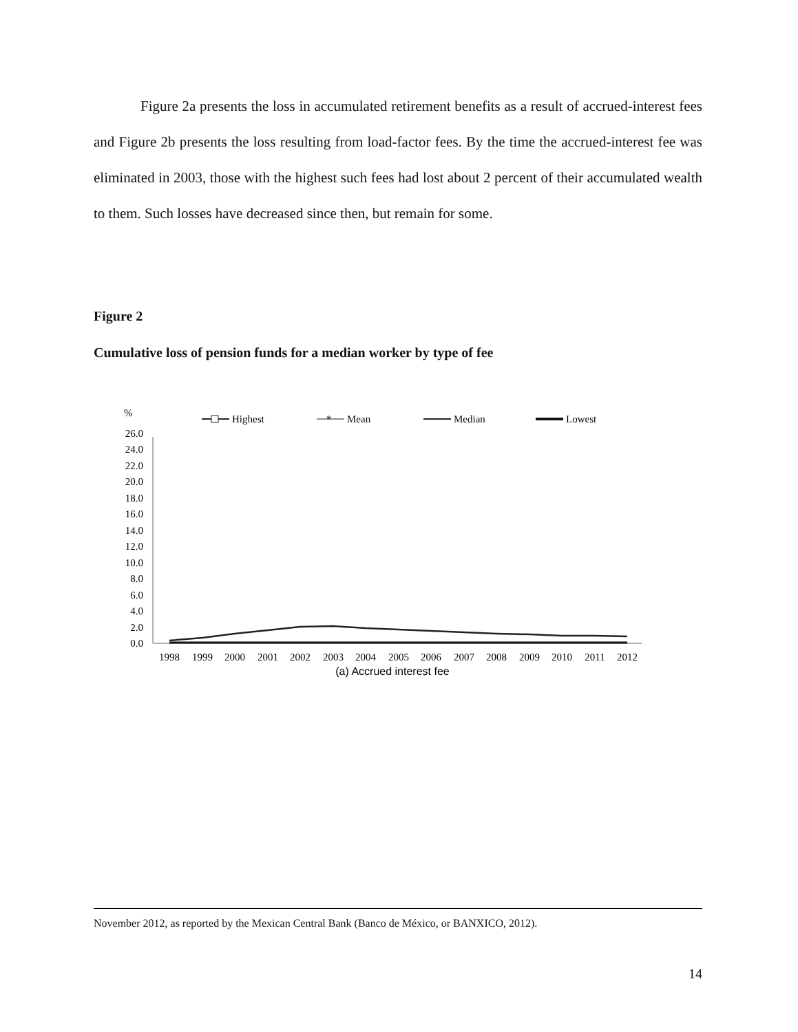Figure 2a presents the loss in accumulated retirement benefits as a result of accrued-interest fees and Figure 2b presents the loss resulting from load-factor fees. By the time the accrued-interest fee was eliminated in 2003, those with the highest such fees had lost about 2 percent of their accumulated wealth to them. Such losses have decreased since then, but remain for some.
Figure 2
Cumulative loss of pension funds for a median worker by type of fee
%
Highest
*
Mean
Median
Lowest
26.0
24.0
22.0
20.0
18.0
16.0
14.0
12.0
10.0
8.0
6.0
4.0
2.0
0.0
1998
1999
2000
2001
2002
2003
2004
2005
2006
2007
2008
2009
2010
2011
2012
(a) Accrued interest fee
November 2012, as reported by the Mexican Central Bank (Banco de México, or BANXICO, 2012).
14